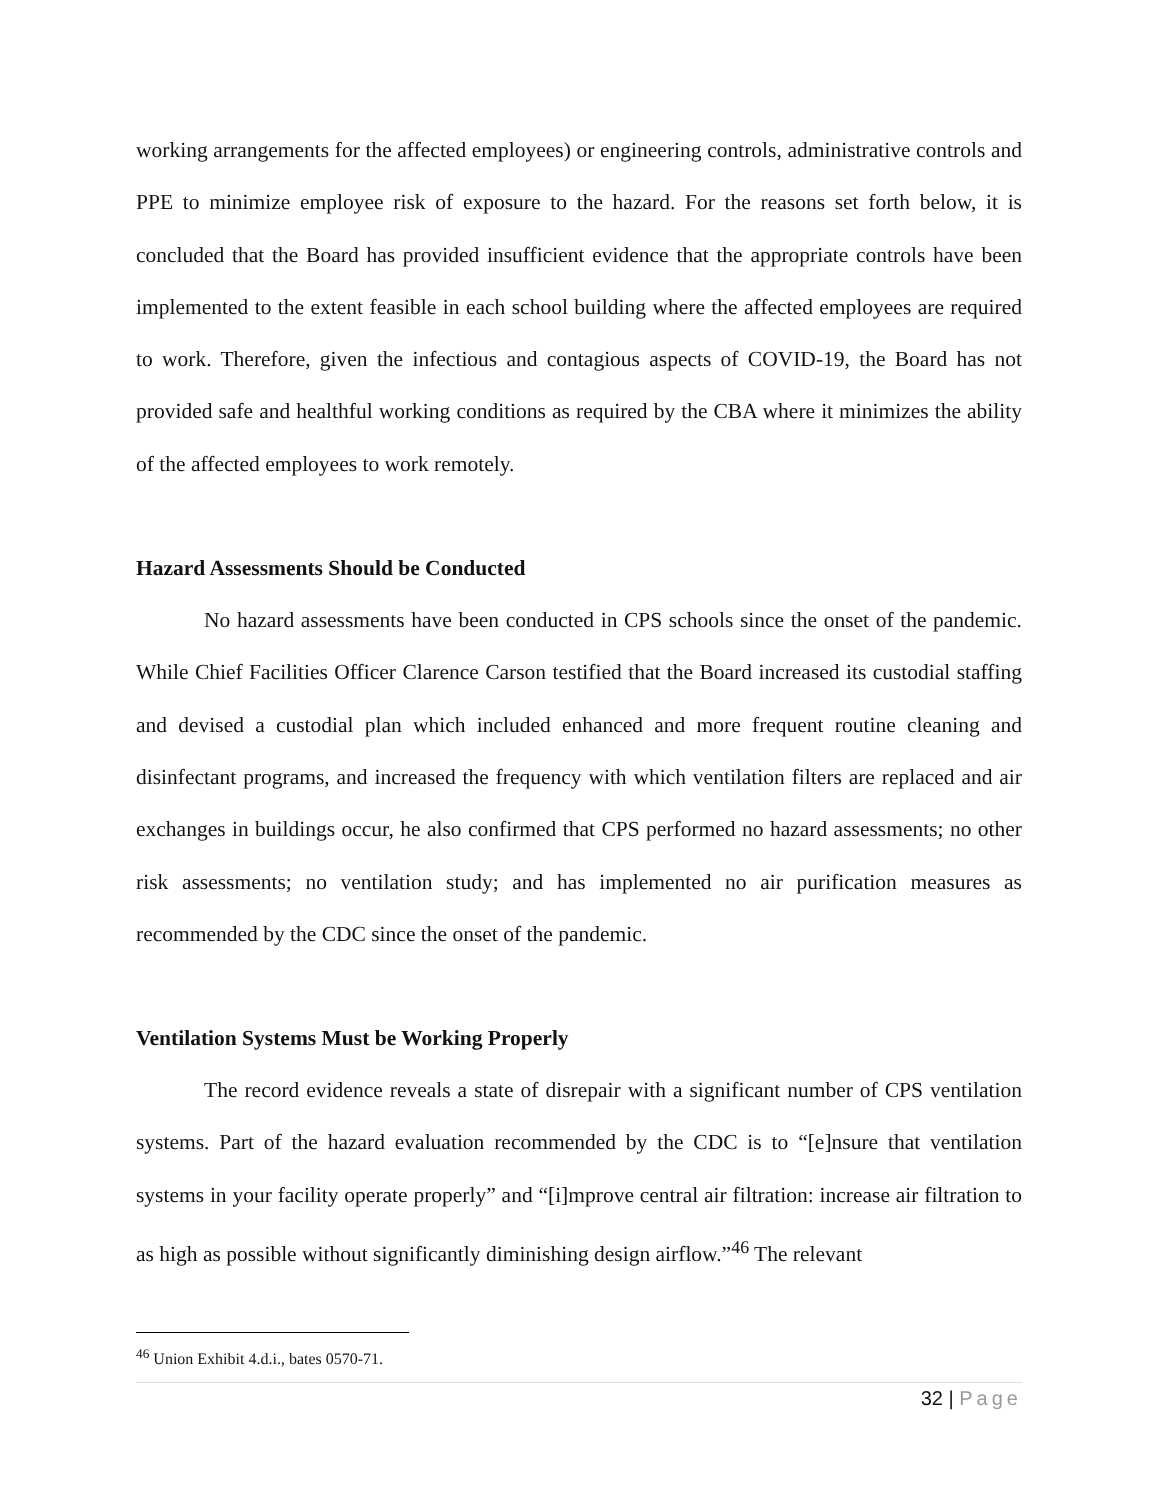working arrangements for the affected employees) or engineering controls, administrative controls and PPE to minimize employee risk of exposure to the hazard. For the reasons set forth below, it is concluded that the Board has provided insufficient evidence that the appropriate controls have been implemented to the extent feasible in each school building where the affected employees are required to work. Therefore, given the infectious and contagious aspects of COVID-19, the Board has not provided safe and healthful working conditions as required by the CBA where it minimizes the ability of the affected employees to work remotely.
Hazard Assessments Should be Conducted
No hazard assessments have been conducted in CPS schools since the onset of the pandemic. While Chief Facilities Officer Clarence Carson testified that the Board increased its custodial staffing and devised a custodial plan which included enhanced and more frequent routine cleaning and disinfectant programs, and increased the frequency with which ventilation filters are replaced and air exchanges in buildings occur, he also confirmed that CPS performed no hazard assessments; no other risk assessments; no ventilation study; and has implemented no air purification measures as recommended by the CDC since the onset of the pandemic.
Ventilation Systems Must be Working Properly
The record evidence reveals a state of disrepair with a significant number of CPS ventilation systems. Part of the hazard evaluation recommended by the CDC is to “[e]nsure that ventilation systems in your facility operate properly” and “[i]mprove central air filtration: increase air filtration to as high as possible without significantly diminishing design airflow.”<sup>46</sup> The relevant
<sup>46</sup> Union Exhibit 4.d.i., bates 0570-71.
32 | Page